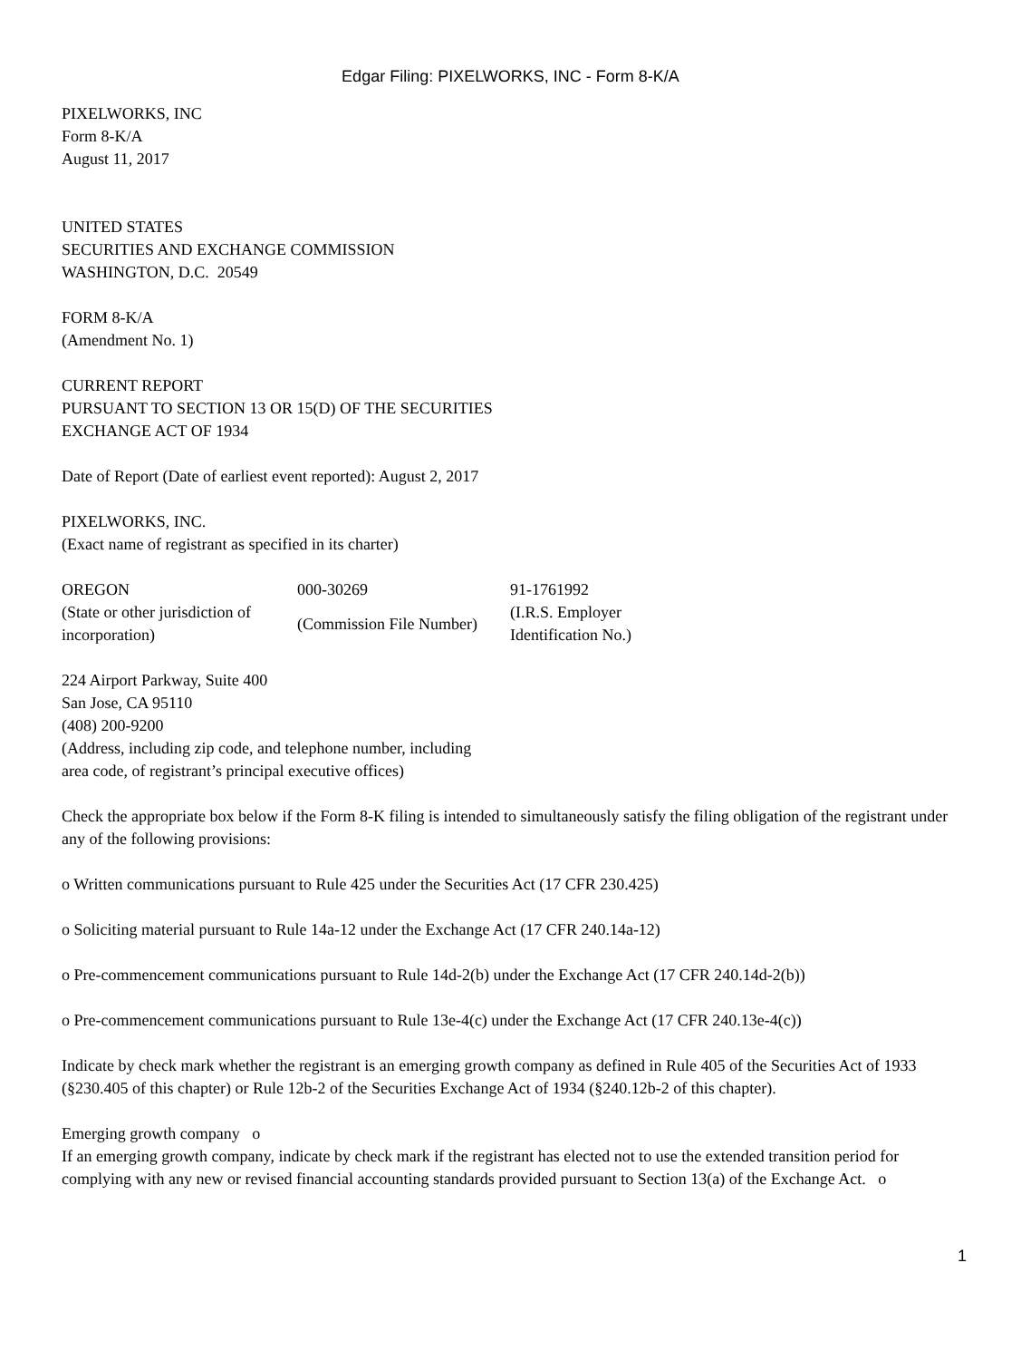Edgar Filing: PIXELWORKS, INC - Form 8-K/A
PIXELWORKS, INC
Form 8-K/A
August 11, 2017
UNITED STATES
SECURITIES AND EXCHANGE COMMISSION
WASHINGTON, D.C. 20549
FORM 8-K/A
(Amendment No. 1)
CURRENT REPORT
PURSUANT TO SECTION 13 OR 15(D) OF THE SECURITIES
EXCHANGE ACT OF 1934
Date of Report (Date of earliest event reported): August 2, 2017
PIXELWORKS, INC.
(Exact name of registrant as specified in its charter)
| OREGON | 000-30269 | 91-1761992 |
| (State or other jurisdiction of incorporation) | (Commission File Number) | (I.R.S. Employer Identification No.) |
224 Airport Parkway, Suite 400
San Jose, CA 95110
(408) 200-9200
(Address, including zip code, and telephone number, including
area code, of registrant’s principal executive offices)
Check the appropriate box below if the Form 8-K filing is intended to simultaneously satisfy the filing obligation of the registrant under any of the following provisions:
o Written communications pursuant to Rule 425 under the Securities Act (17 CFR 230.425)
o Soliciting material pursuant to Rule 14a-12 under the Exchange Act (17 CFR 240.14a-12)
o Pre-commencement communications pursuant to Rule 14d-2(b) under the Exchange Act (17 CFR 240.14d-2(b))
o Pre-commencement communications pursuant to Rule 13e-4(c) under the Exchange Act (17 CFR 240.13e-4(c))
Indicate by check mark whether the registrant is an emerging growth company as defined in Rule 405 of the Securities Act of 1933 (§230.405 of this chapter) or Rule 12b-2 of the Securities Exchange Act of 1934 (§240.12b-2 of this chapter).
Emerging growth company o
If an emerging growth company, indicate by check mark if the registrant has elected not to use the extended transition period for complying with any new or revised financial accounting standards provided pursuant to Section 13(a) of the Exchange Act. o
1